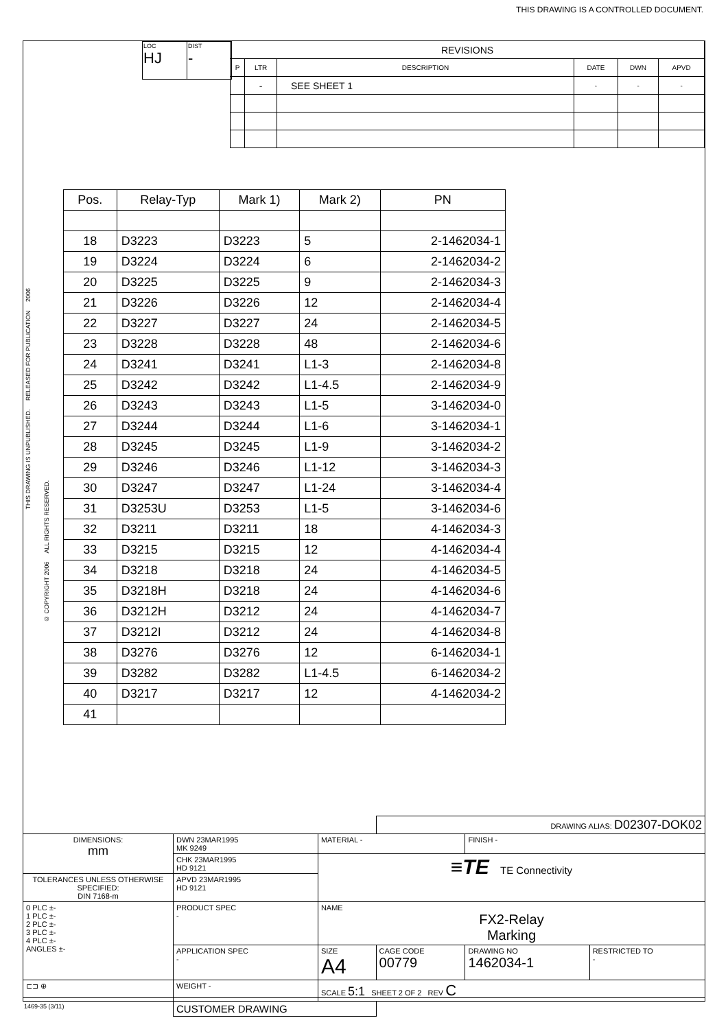THIS DRAWING IS A CONTROLLED DOCUMENT.
| LOC HJ | DIST - |
| REVISIONS | | | | | |
| P | LTR | DESCRIPTION | DATE | DWN | APVD |
| | - | SEE SHEET 1 | - | - | - |
THIS DRAWING IS UNPUBLISHED. RELEASED FOR PUBLICATION 2006
© COPYRIGHT 2006 ALL RIGHTS RESERVED.
| Pos. | Relay-Typ | Mark 1) | Mark 2) | PN |
| 18 | D3223 | D3223 | 5 | 2-1462034-1 |
| 19 | D3224 | D3224 | 6 | 2-1462034-2 |
| 20 | D3225 | D3225 | 9 | 2-1462034-3 |
| 21 | D3226 | D3226 | 12 | 2-1462034-4 |
| 22 | D3227 | D3227 | 24 | 2-1462034-5 |
| 23 | D3228 | D3228 | 48 | 2-1462034-6 |
| 24 | D3241 | D3241 | L1-3 | 2-1462034-8 |
| 25 | D3242 | D3242 | L1-4.5 | 2-1462034-9 |
| 26 | D3243 | D3243 | L1-5 | 3-1462034-0 |
| 27 | D3244 | D3244 | L1-6 | 3-1462034-1 |
| 28 | D3245 | D3245 | L1-9 | 3-1462034-2 |
| 29 | D3246 | D3246 | L1-12 | 3-1462034-3 |
| 30 | D3247 | D3247 | L1-24 | 3-1462034-4 |
| 31 | D3253U | D3253 | L1-5 | 3-1462034-6 |
| 32 | D3211 | D3211 | 18 | 4-1462034-3 |
| 33 | D3215 | D3215 | 12 | 4-1462034-4 |
| 34 | D3218 | D3218 | 24 | 4-1462034-5 |
| 35 | D3218H | D3218 | 24 | 4-1462034-6 |
| 36 | D3212H | D3212 | 24 | 4-1462034-7 |
| 37 | D3212I | D3212 | 24 | 4-1462034-8 |
| 38 | D3276 | D3276 | 12 | 6-1462034-1 |
| 39 | D3282 | D3282 | L1-4.5 | 6-1462034-2 |
| 40 | D3217 | D3217 | 12 | 4-1462034-2 |
| 41 | | | | |
| | | | DRAWING ALIAS: D02307-DOK02 | | |
| DIMENSIONS: mm | DWN 23MAR1995 MK 9249 | MATERIAL - | | FINISH - | |
| | CHK 23MAR1995 HD 9121 | ≡TE TE Connectivity | | | |
| TOLERANCES UNLESS OTHERWISE SPECIFIED: DIN 7168-m | APVD 23MAR1995 HD 9121 | | | | |
| 0 PLC ±- 1 PLC ±- 2 PLC ±- 3 PLC ±- 4 PLC ±- ANGLES ±- | PRODUCT SPEC - | NAME FX2-Relay Marking | | | |
| | APPLICATION SPEC - | SIZE A4 | CAGE CODE 00779 | DRAWING NO 1462034-1 | RESTRICTED TO - |
| ⊏⊐ ⊕ | WEIGHT - | SCALE 5:1 SHEET 2 OF 2 REV C | | | |
| | CUSTOMER DRAWING | | | | |
1469-35 (3/11)